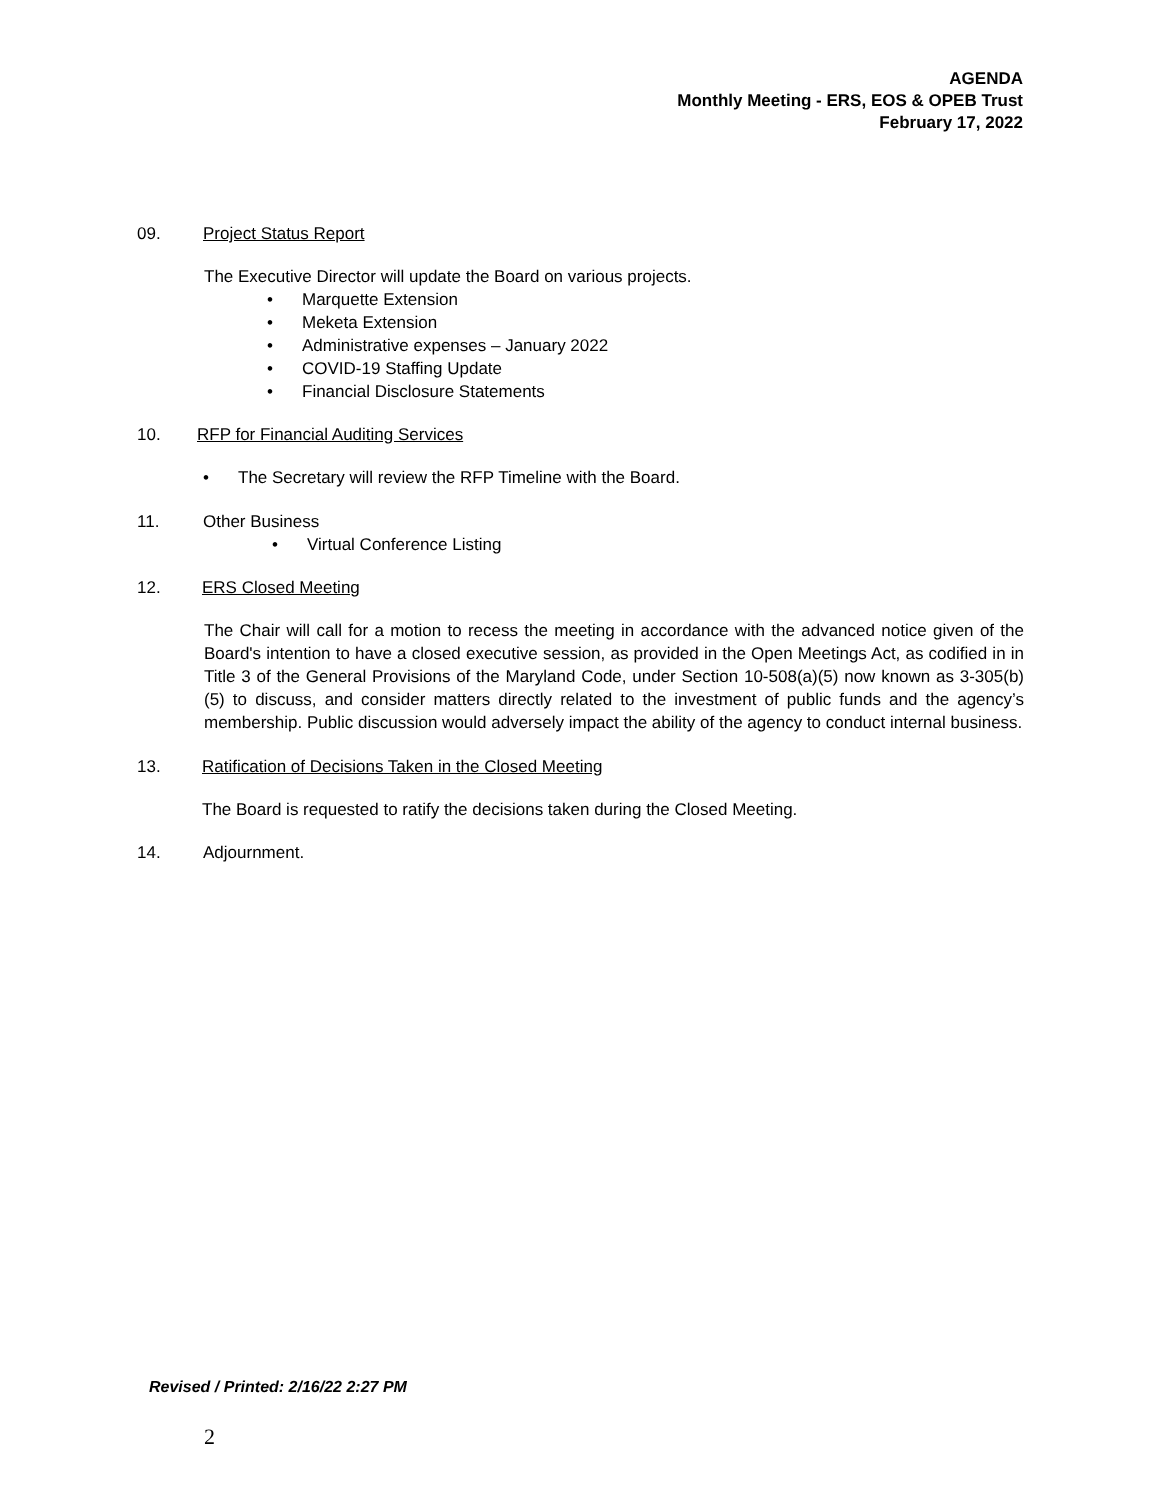AGENDA
Monthly Meeting - ERS, EOS & OPEB Trust
February 17, 2022
09. Project Status Report
The Executive Director will update the Board on various projects.
Marquette Extension
Meketa Extension
Administrative expenses – January 2022
COVID-19 Staffing Update
Financial Disclosure Statements
10. RFP for Financial Auditing Services
The Secretary will review the RFP Timeline with the Board.
11. Other Business
Virtual Conference Listing
12. ERS Closed Meeting
The Chair will call for a motion to recess the meeting in accordance with the advanced notice given of the Board's intention to have a closed executive session, as provided in the Open Meetings Act, as codified in in Title 3 of the General Provisions of the Maryland Code, under Section 10-508(a)(5) now known as 3-305(b)(5) to discuss, and consider matters directly related to the investment of public funds and the agency’s membership. Public discussion would adversely impact the ability of the agency to conduct internal business.
13. Ratification of Decisions Taken in the Closed Meeting
The Board is requested to ratify the decisions taken during the Closed Meeting.
14. Adjournment.
Revised / Printed: 2/16/22 2:27 PM
2